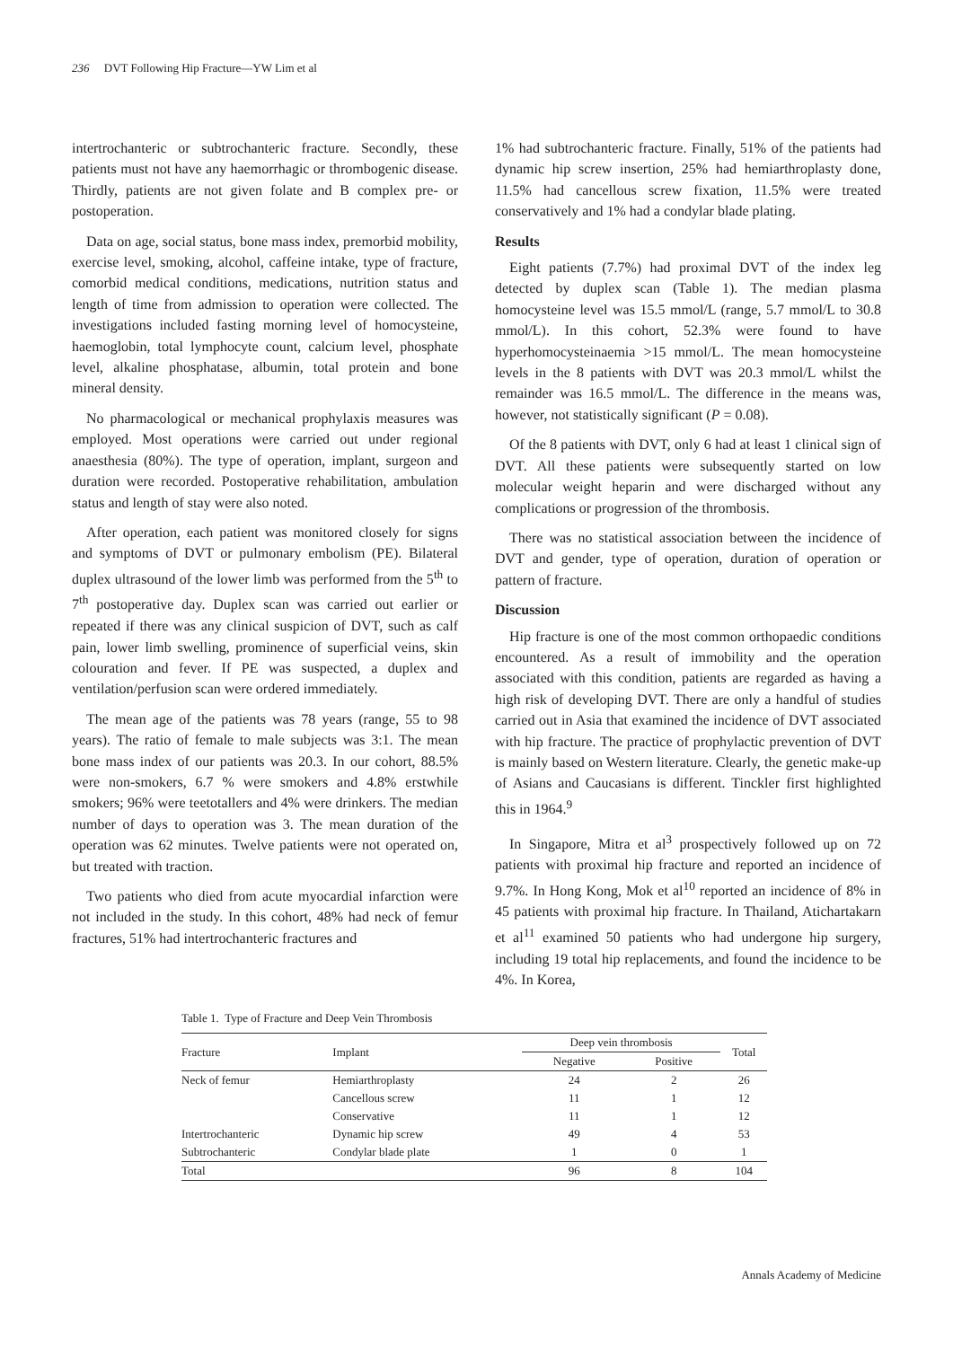236 DVT Following Hip Fracture—YW Lim et al
intertrochanteric or subtrochanteric fracture. Secondly, these patients must not have any haemorrhagic or thrombogenic disease. Thirdly, patients are not given folate and B complex pre- or postoperation.
Data on age, social status, bone mass index, premorbid mobility, exercise level, smoking, alcohol, caffeine intake, type of fracture, comorbid medical conditions, medications, nutrition status and length of time from admission to operation were collected. The investigations included fasting morning level of homocysteine, haemoglobin, total lymphocyte count, calcium level, phosphate level, alkaline phosphatase, albumin, total protein and bone mineral density.
No pharmacological or mechanical prophylaxis measures was employed. Most operations were carried out under regional anaesthesia (80%). The type of operation, implant, surgeon and duration were recorded. Postoperative rehabilitation, ambulation status and length of stay were also noted.
After operation, each patient was monitored closely for signs and symptoms of DVT or pulmonary embolism (PE). Bilateral duplex ultrasound of the lower limb was performed from the 5<sup>th</sup> to 7<sup>th</sup> postoperative day. Duplex scan was carried out earlier or repeated if there was any clinical suspicion of DVT, such as calf pain, lower limb swelling, prominence of superficial veins, skin colouration and fever. If PE was suspected, a duplex and ventilation/perfusion scan were ordered immediately.
The mean age of the patients was 78 years (range, 55 to 98 years). The ratio of female to male subjects was 3:1. The mean bone mass index of our patients was 20.3. In our cohort, 88.5% were non-smokers, 6.7 % were smokers and 4.8% erstwhile smokers; 96% were teetotallers and 4% were drinkers. The median number of days to operation was 3. The mean duration of the operation was 62 minutes. Twelve patients were not operated on, but treated with traction.
Two patients who died from acute myocardial infarction were not included in the study. In this cohort, 48% had neck of femur fractures, 51% had intertrochanteric fractures and
1% had subtrochanteric fracture. Finally, 51% of the patients had dynamic hip screw insertion, 25% had hemiarthroplasty done, 11.5% had cancellous screw fixation, 11.5% were treated conservatively and 1% had a condylar blade plating.
Results
Eight patients (7.7%) had proximal DVT of the index leg detected by duplex scan (Table 1). The median plasma homocysteine level was 15.5 mmol/L (range, 5.7 mmol/L to 30.8 mmol/L). In this cohort, 52.3% were found to have hyperhomocysteinaemia >15 mmol/L. The mean homocysteine levels in the 8 patients with DVT was 20.3 mmol/L whilst the remainder was 16.5 mmol/L. The difference in the means was, however, not statistically significant (P = 0.08).
Of the 8 patients with DVT, only 6 had at least 1 clinical sign of DVT. All these patients were subsequently started on low molecular weight heparin and were discharged without any complications or progression of the thrombosis.
There was no statistical association between the incidence of DVT and gender, type of operation, duration of operation or pattern of fracture.
Discussion
Hip fracture is one of the most common orthopaedic conditions encountered. As a result of immobility and the operation associated with this condition, patients are regarded as having a high risk of developing DVT. There are only a handful of studies carried out in Asia that examined the incidence of DVT associated with hip fracture. The practice of prophylactic prevention of DVT is mainly based on Western literature. Clearly, the genetic make-up of Asians and Caucasians is different. Tinckler first highlighted this in 1964.<sup>9</sup>
In Singapore, Mitra et al<sup>3</sup> prospectively followed up on 72 patients with proximal hip fracture and reported an incidence of 9.7%. In Hong Kong, Mok et al<sup>10</sup> reported an incidence of 8% in 45 patients with proximal hip fracture. In Thailand, Atichartakarn et al<sup>11</sup> examined 50 patients who had undergone hip surgery, including 19 total hip replacements, and found the incidence to be 4%. In Korea,
Table 1. Type of Fracture and Deep Vein Thrombosis
| Fracture | Implant | Deep vein thrombosis | | Total |
| --- | --- | --- | --- | --- |
| | | Negative | Positive | |
| Neck of femur | Hemiarthroplasty | 24 | 2 | 26 |
| | Cancellous screw | 11 | 1 | 12 |
| | Conservative | 11 | 1 | 12 |
| Intertrochanteric | Dynamic hip screw | 49 | 4 | 53 |
| Subtrochanteric | Condylar blade plate | 1 | 0 | 1 |
| Total | | 96 | 8 | 104 |
Annals Academy of Medicine